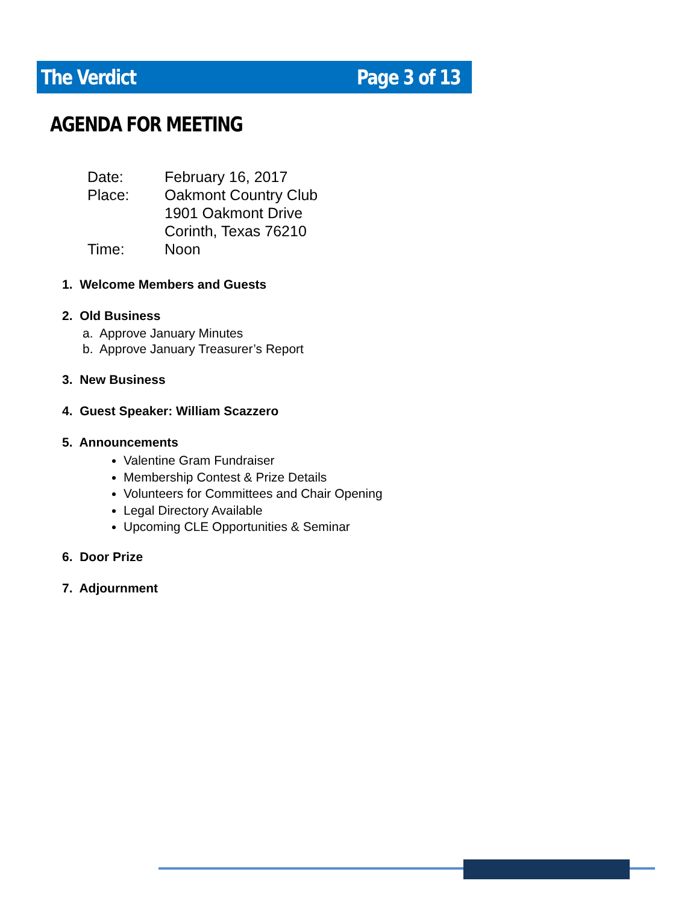The Verdict Page 3 of 13
AGENDA FOR MEETING
| Date: | February 16, 2017 |
| Place: | Oakmont Country Club 1901 Oakmont Drive Corinth, Texas 76210 |
| Time: | Noon |
1. Welcome Members and Guests
2. Old Business
a. Approve January Minutes
b. Approve January Treasurer’s Report
3. New Business
4. Guest Speaker: William Scazzero
5. Announcements
Valentine Gram Fundraiser
Membership Contest & Prize Details
Volunteers for Committees and Chair Opening
Legal Directory Available
Upcoming CLE Opportunities & Seminar
6. Door Prize
7. Adjournment